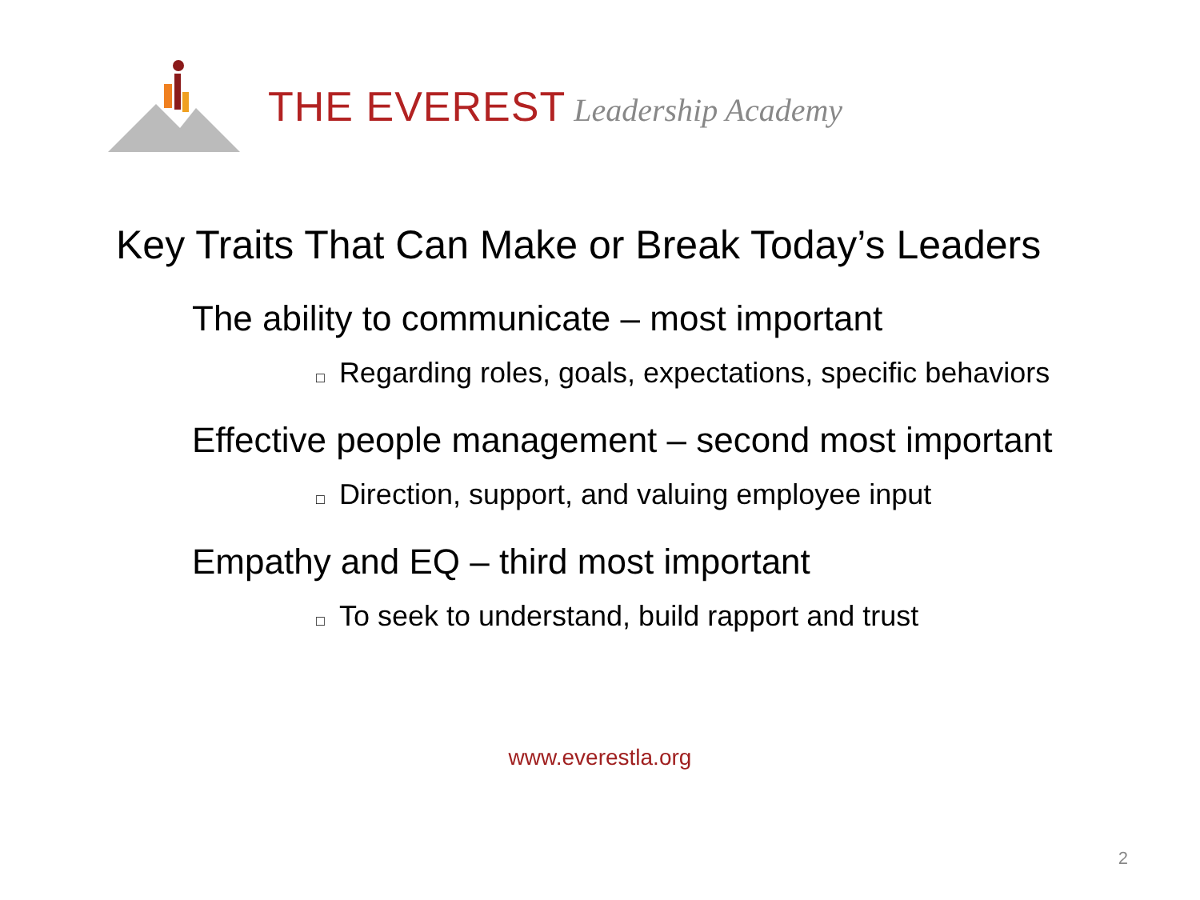THE EVEREST Leadership Academy
Key Traits That Can Make or Break Today’s Leaders
The ability to communicate – most important
□ Regarding roles, goals, expectations, specific behaviors
Effective people management – second most important
□ Direction, support, and valuing employee input
Empathy and EQ – third most important
□ To seek to understand, build rapport and trust
www.everestla.org
2